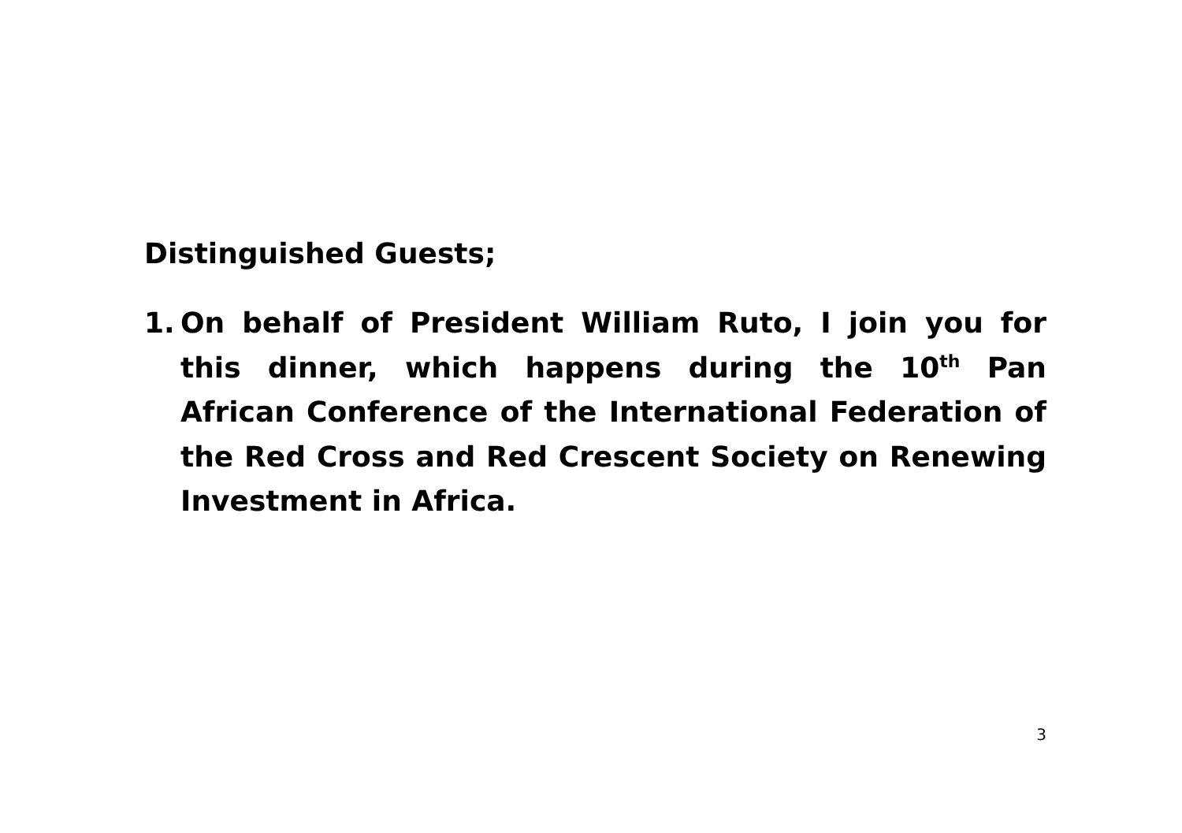Distinguished Guests;
1. On behalf of President William Ruto, I join you for this dinner, which happens during the 10<sup>th</sup> Pan African Conference of the International Federation of the Red Cross and Red Crescent Society on Renewing Investment in Africa.
3